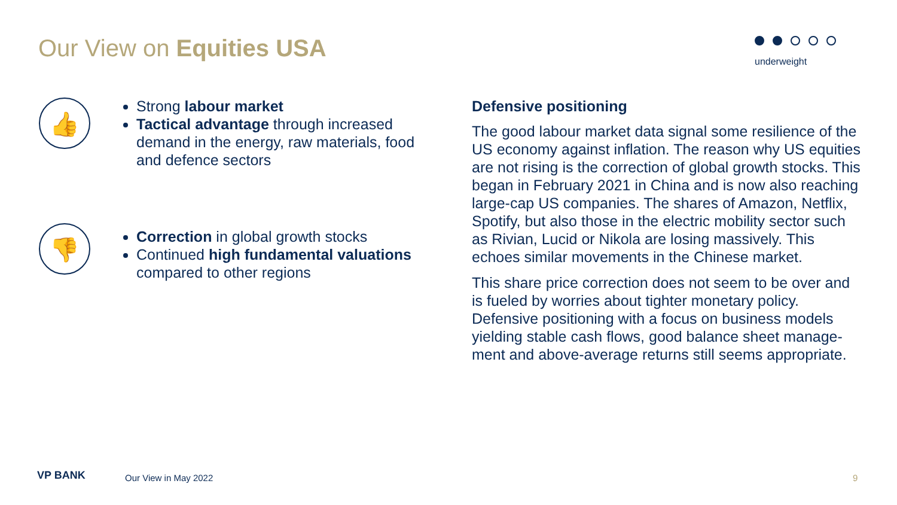Our View on Equities USA underweight
👍
Strong labour market
Tactical advantage through increased demand in the energy, raw materials, food and defence sectors
👎
Correction in global growth stocks
Continued high fundamental valuations compared to other regions
Defensive positioning
The good labour market data signal some resilience of the US economy against inflation. The reason why US equities are not rising is the correction of global growth stocks. This began in February 2021 in China and is now also reaching large-cap US companies. The shares of Amazon, Netflix, Spotify, but also those in the electric mobility sector such as Rivian, Lucid or Nikola are losing massively. This echoes similar movements in the Chinese market.
This share price correction does not seem to be over and is fueled by worries about tighter monetary policy. Defensive positioning with a focus on business models yielding stable cash flows, good balance sheet manage-ment and above-average returns still seems appropriate.
VP BANK Our View in May 2022 9